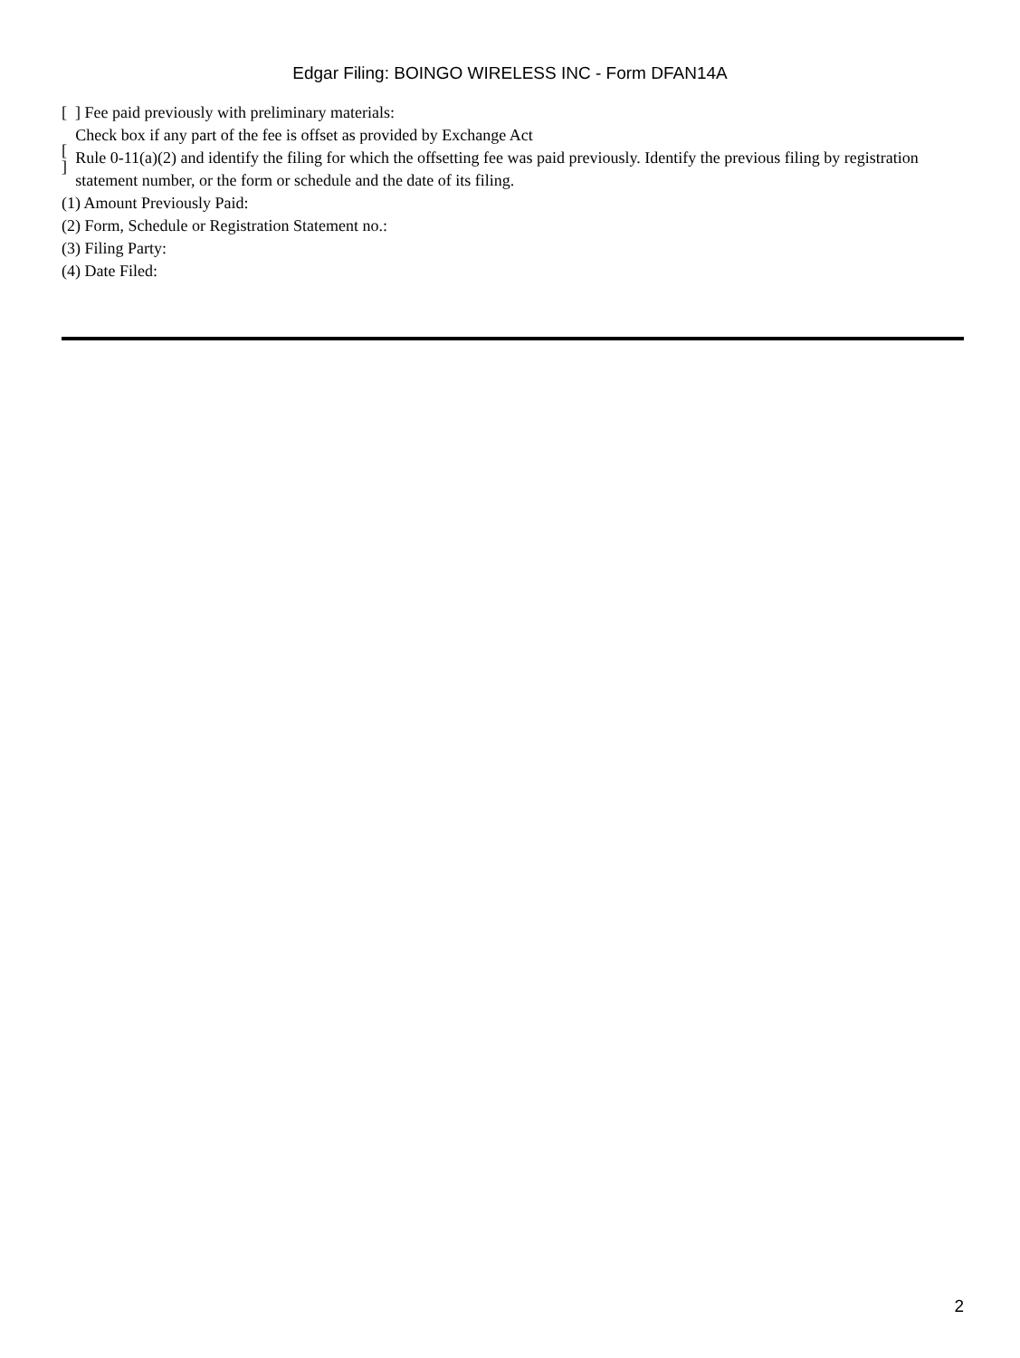Edgar Filing: BOINGO WIRELESS INC - Form DFAN14A
[ ] Fee paid previously with preliminary materials:
[]
Check box if any part of the fee is offset as provided by Exchange Act
Rule 0-11(a)(2) and identify the filing for which the offsetting fee was paid previously. Identify the previous filing by registration statement number, or the form or schedule and the date of its filing.
(1) Amount Previously Paid:
(2) Form, Schedule or Registration Statement no.:
(3) Filing Party:
(4) Date Filed:
2